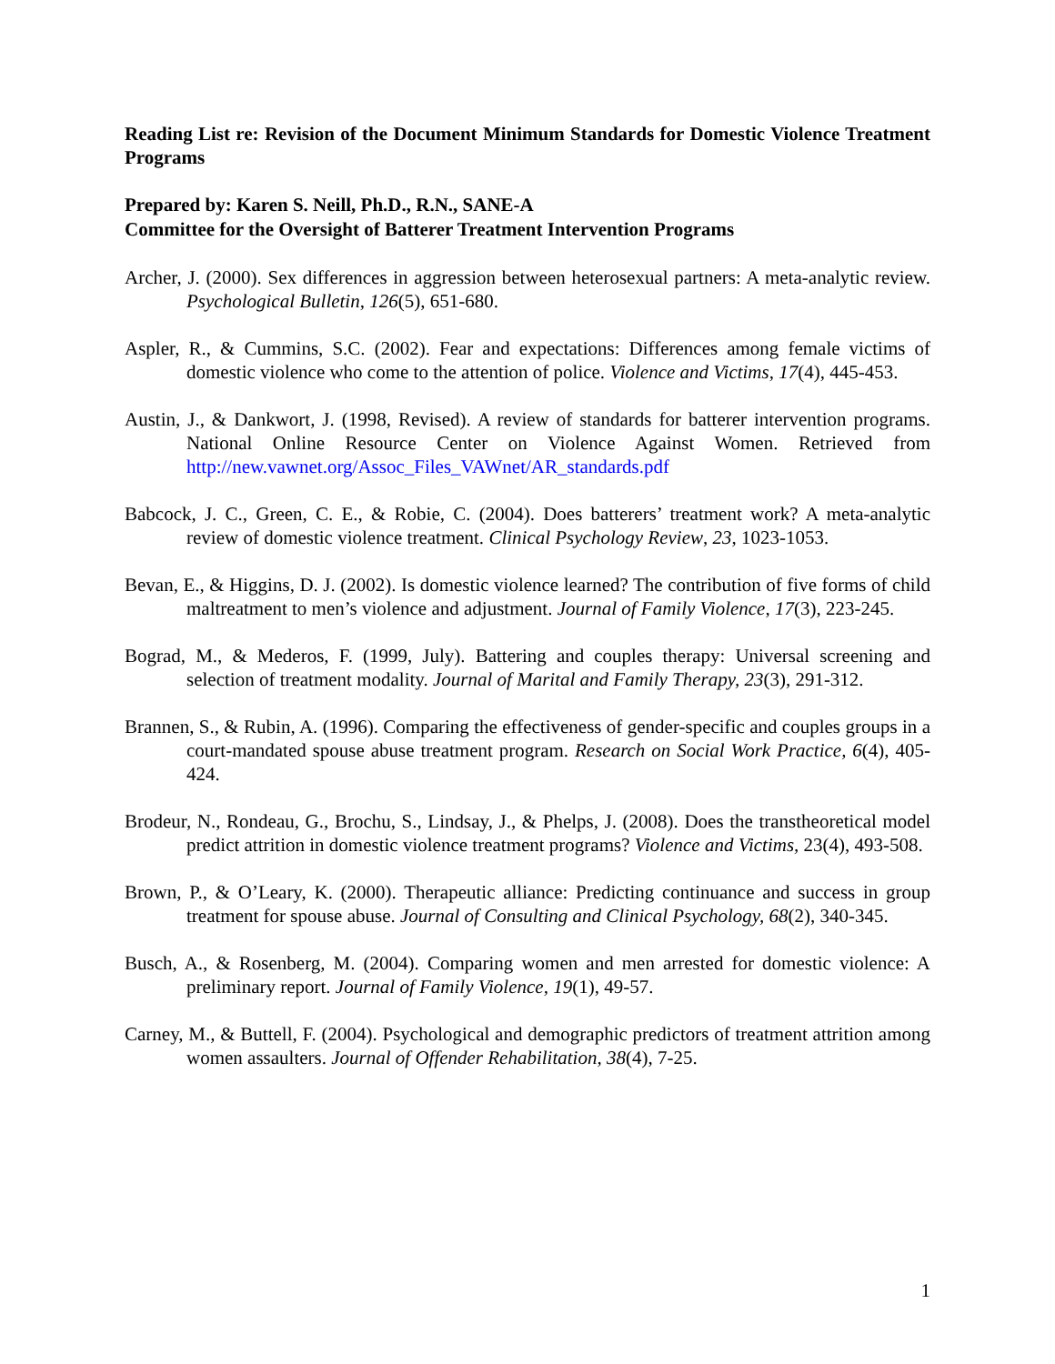Reading List re: Revision of the Document Minimum Standards for Domestic Violence Treatment Programs
Prepared by: Karen S. Neill, Ph.D., R.N., SANE-A
Committee for the Oversight of Batterer Treatment Intervention Programs
Archer, J. (2000). Sex differences in aggression between heterosexual partners: A meta-analytic review. Psychological Bulletin, 126(5), 651-680.
Aspler, R., & Cummins, S.C. (2002). Fear and expectations: Differences among female victims of domestic violence who come to the attention of police. Violence and Victims, 17(4), 445-453.
Austin, J., & Dankwort, J. (1998, Revised). A review of standards for batterer intervention programs. National Online Resource Center on Violence Against Women. Retrieved from http://new.vawnet.org/Assoc_Files_VAWnet/AR_standards.pdf
Babcock, J. C., Green, C. E., & Robie, C. (2004). Does batterers’ treatment work? A meta-analytic review of domestic violence treatment. Clinical Psychology Review, 23, 1023-1053.
Bevan, E., & Higgins, D. J. (2002). Is domestic violence learned? The contribution of five forms of child maltreatment to men’s violence and adjustment. Journal of Family Violence, 17(3), 223-245.
Bograd, M., & Mederos, F. (1999, July). Battering and couples therapy: Universal screening and selection of treatment modality. Journal of Marital and Family Therapy, 23(3), 291-312.
Brannen, S., & Rubin, A. (1996). Comparing the effectiveness of gender-specific and couples groups in a court-mandated spouse abuse treatment program. Research on Social Work Practice, 6(4), 405-424.
Brodeur, N., Rondeau, G., Brochu, S., Lindsay, J., & Phelps, J. (2008). Does the transtheoretical model predict attrition in domestic violence treatment programs? Violence and Victims, 23(4), 493-508.
Brown, P., & O’Leary, K. (2000). Therapeutic alliance: Predicting continuance and success in group treatment for spouse abuse. Journal of Consulting and Clinical Psychology, 68(2), 340-345.
Busch, A., & Rosenberg, M. (2004). Comparing women and men arrested for domestic violence: A preliminary report. Journal of Family Violence, 19(1), 49-57.
Carney, M., & Buttell, F. (2004). Psychological and demographic predictors of treatment attrition among women assaulters. Journal of Offender Rehabilitation, 38(4), 7-25.
1